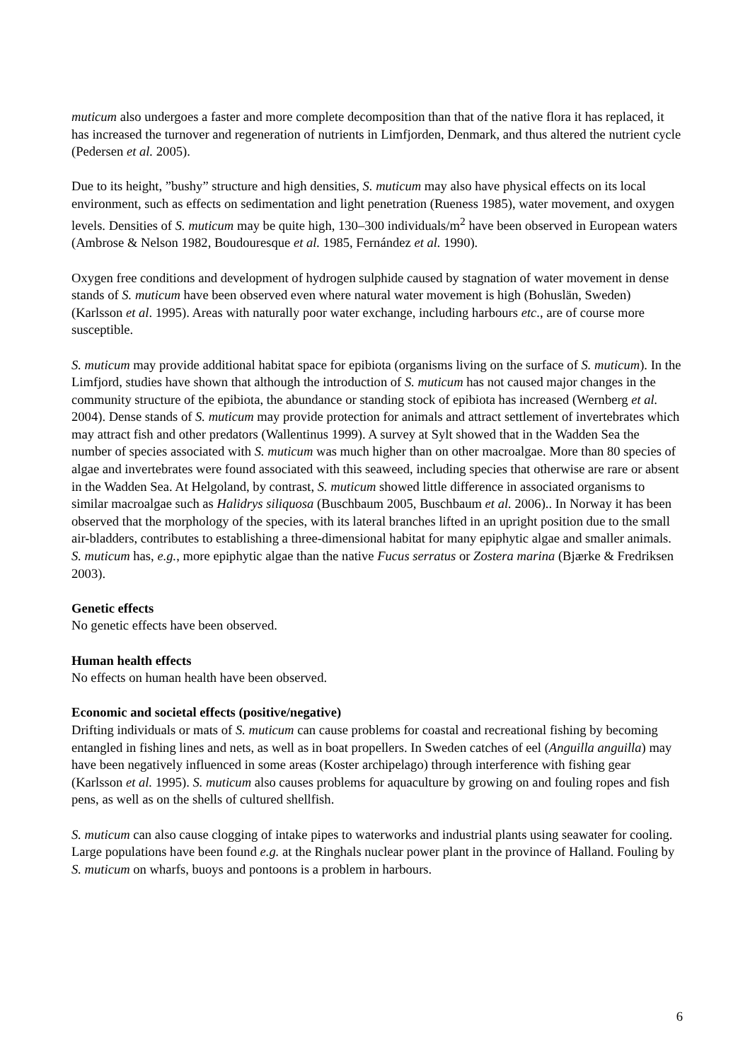muticum also undergoes a faster and more complete decomposition than that of the native flora it has replaced, it has increased the turnover and regeneration of nutrients in Limfjorden, Denmark, and thus altered the nutrient cycle (Pedersen et al. 2005).
Due to its height, ”bushy” structure and high densities, S. muticum may also have physical effects on its local environment, such as effects on sedimentation and light penetration (Rueness 1985), water movement, and oxygen levels. Densities of S. muticum may be quite high, 130–300 individuals/m<sup>2</sup> have been observed in European waters (Ambrose & Nelson 1982, Boudouresque et al. 1985, Fernández et al. 1990).
Oxygen free conditions and development of hydrogen sulphide caused by stagnation of water movement in dense stands of S. muticum have been observed even where natural water movement is high (Bohuslän, Sweden) (Karlsson et al. 1995). Areas with naturally poor water exchange, including harbours etc., are of course more susceptible.
S. muticum may provide additional habitat space for epibiota (organisms living on the surface of S. muticum). In the Limfjord, studies have shown that although the introduction of S. muticum has not caused major changes in the community structure of the epibiota, the abundance or standing stock of epibiota has increased (Wernberg et al. 2004). Dense stands of S. muticum may provide protection for animals and attract settlement of invertebrates which may attract fish and other predators (Wallentinus 1999). A survey at Sylt showed that in the Wadden Sea the number of species associated with S. muticum was much higher than on other macroalgae. More than 80 species of algae and invertebrates were found associated with this seaweed, including species that otherwise are rare or absent in the Wadden Sea. At Helgoland, by contrast, S. muticum showed little difference in associated organisms to similar macroalgae such as Halidrys siliquosa (Buschbaum 2005, Buschbaum et al. 2006).. In Norway it has been observed that the morphology of the species, with its lateral branches lifted in an upright position due to the small air-bladders, contributes to establishing a three-dimensional habitat for many epiphytic algae and smaller animals. S. muticum has, e.g., more epiphytic algae than the native Fucus serratus or Zostera marina (Bjærke & Fredriksen 2003).
Genetic effects
No genetic effects have been observed.
Human health effects
No effects on human health have been observed.
Economic and societal effects (positive/negative)
Drifting individuals or mats of S. muticum can cause problems for coastal and recreational fishing by becoming entangled in fishing lines and nets, as well as in boat propellers. In Sweden catches of eel (Anguilla anguilla) may have been negatively influenced in some areas (Koster archipelago) through interference with fishing gear (Karlsson et al. 1995). S. muticum also causes problems for aquaculture by growing on and fouling ropes and fish pens, as well as on the shells of cultured shellfish.
S. muticum can also cause clogging of intake pipes to waterworks and industrial plants using seawater for cooling. Large populations have been found e.g. at the Ringhals nuclear power plant in the province of Halland. Fouling by S. muticum on wharfs, buoys and pontoons is a problem in harbours.
6